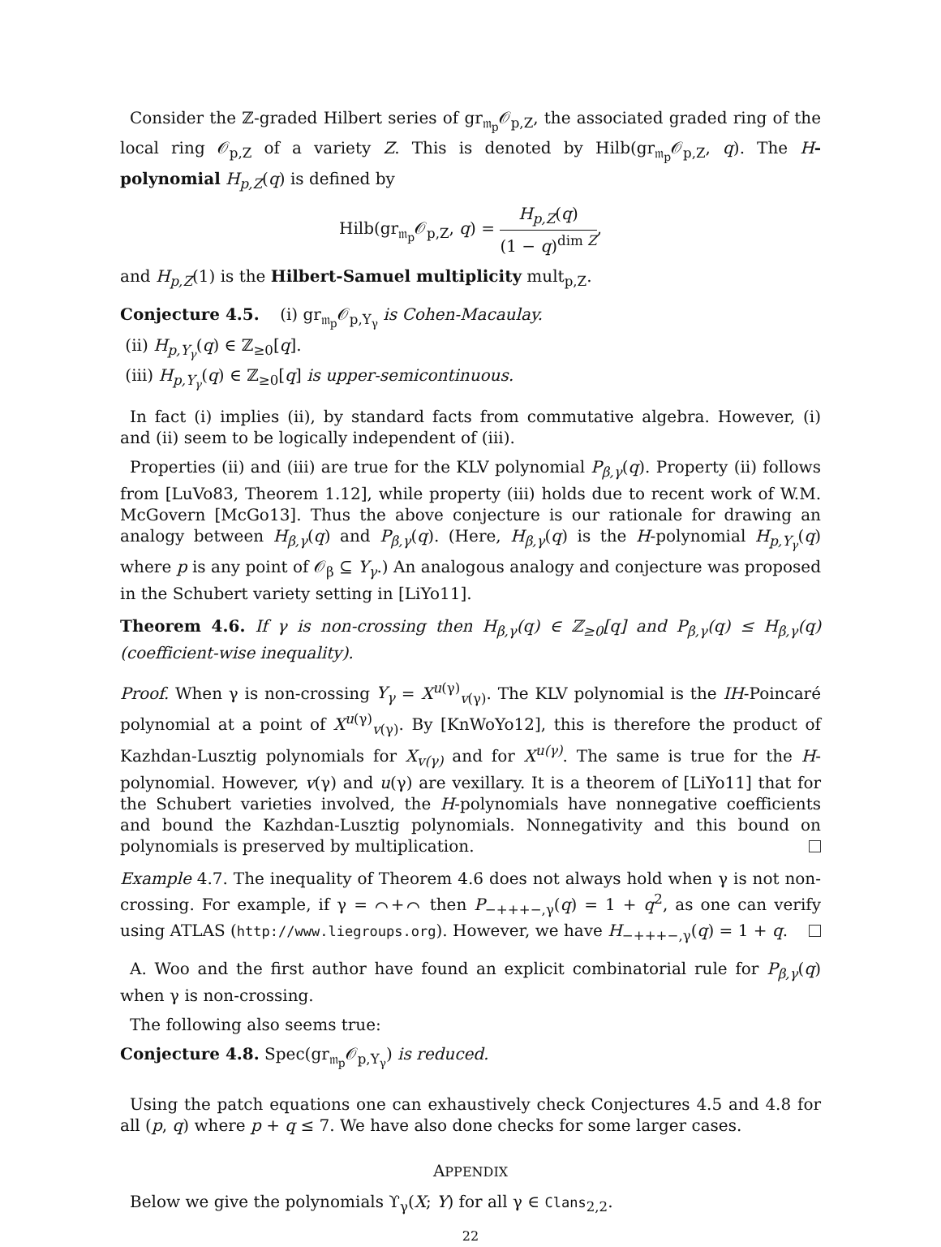Consider the ℤ-graded Hilbert series of gr<sub>𝔪<sub>p</sub></sub>𝒪<sub>p,Z</sub>, the associated graded ring of the local ring 𝒪<sub>p,Z</sub> of a variety Z. This is denoted by Hilb(gr<sub>𝔪<sub>p</sub></sub>𝒪<sub>p,Z</sub>, q). The H-polynomial H<sub>p,Z</sub>(q) is defined by
Hilb(gr<sub>𝔪<sub>p</sub></sub>𝒪<sub>p,Z</sub>, q) = H<sub>p,Z</sub>(q) (1 − q)<sup>dim Z</sup>,
and H<sub>p,Z</sub>(1) is the Hilbert-Samuel multiplicity mult<sub>p,Z</sub>.
Conjecture 4.5. (i) gr<sub>𝔪<sub>p</sub></sub>𝒪<sub>p,Y<sub>γ</sub></sub> is Cohen-Macaulay.
(ii) H<sub>p,Y<sub>γ</sub></sub>(q) ∈ ℤ<sub>≥0</sub>[q].
(iii) H<sub>p,Y<sub>γ</sub></sub>(q) ∈ ℤ<sub>≥0</sub>[q] is upper-semicontinuous.
In fact (i) implies (ii), by standard facts from commutative algebra. However, (i) and (ii) seem to be logically independent of (iii).
Properties (ii) and (iii) are true for the KLV polynomial P<sub>β,γ</sub>(q). Property (ii) follows from [LuVo83, Theorem 1.12], while property (iii) holds due to recent work of W.M. McGovern [McGo13]. Thus the above conjecture is our rationale for drawing an analogy between H<sub>β,γ</sub>(q) and P<sub>β,γ</sub>(q). (Here, H<sub>β,γ</sub>(q) is the H-polynomial H<sub>p,Y<sub>γ</sub></sub>(q) where p is any point of 𝒪<sub>β</sub> ⊆ Y<sub>γ</sub>.) An analogous analogy and conjecture was proposed in the Schubert variety setting in [LiYo11].
Theorem 4.6. If γ is non-crossing then H<sub>β,γ</sub>(q) ∈ ℤ<sub>≥0</sub>[q] and P<sub>β,γ</sub>(q) ≤ H<sub>β,γ</sub>(q) (coefficient-wise inequality).
Proof. When γ is non-crossing Y<sub>γ</sub> = X<sup>u(γ)</sup><sub>v(γ)</sub>. The KLV polynomial is the IH-Poincaré polynomial at a point of X<sup>u(γ)</sup><sub>v(γ)</sub>. By [KnWoYo12], this is therefore the product of Kazhdan-Lusztig polynomials for X<sub>v(γ)</sub> and for X<sup>u(γ)</sup>. The same is true for the H-polynomial. However, v(γ) and u(γ) are vexillary. It is a theorem of [LiYo11] that for the Schubert varieties involved, the H-polynomials have nonnegative coefficients and bound the Kazhdan-Lusztig polynomials. Nonnegativity and this bound on polynomials is preserved by multiplication.
Example 4.7. The inequality of Theorem 4.6 does not always hold when γ is not non-crossing. For example, if γ = ⌒+⌒ then P<sub>−+++−,γ</sub>(q) = 1 + q<sup>2</sup>, as one can verify using ATLAS (http://www.liegroups.org). However, we have H<sub>−+++−,γ</sub>(q) = 1 + q.
A. Woo and the first author have found an explicit combinatorial rule for P<sub>β,γ</sub>(q) when γ is non-crossing.
The following also seems true:
Conjecture 4.8. Spec(gr<sub>𝔪<sub>p</sub></sub>𝒪<sub>p,Y<sub>γ</sub></sub>) is reduced.
Using the patch equations one can exhaustively check Conjectures 4.5 and 4.8 for all (p, q) where p + q ≤ 7. We have also done checks for some larger cases.
APPENDIX
Below we give the polynomials ϒ<sub>γ</sub>(X; Y) for all γ ∈ Clans<sub>2,2</sub>.
22